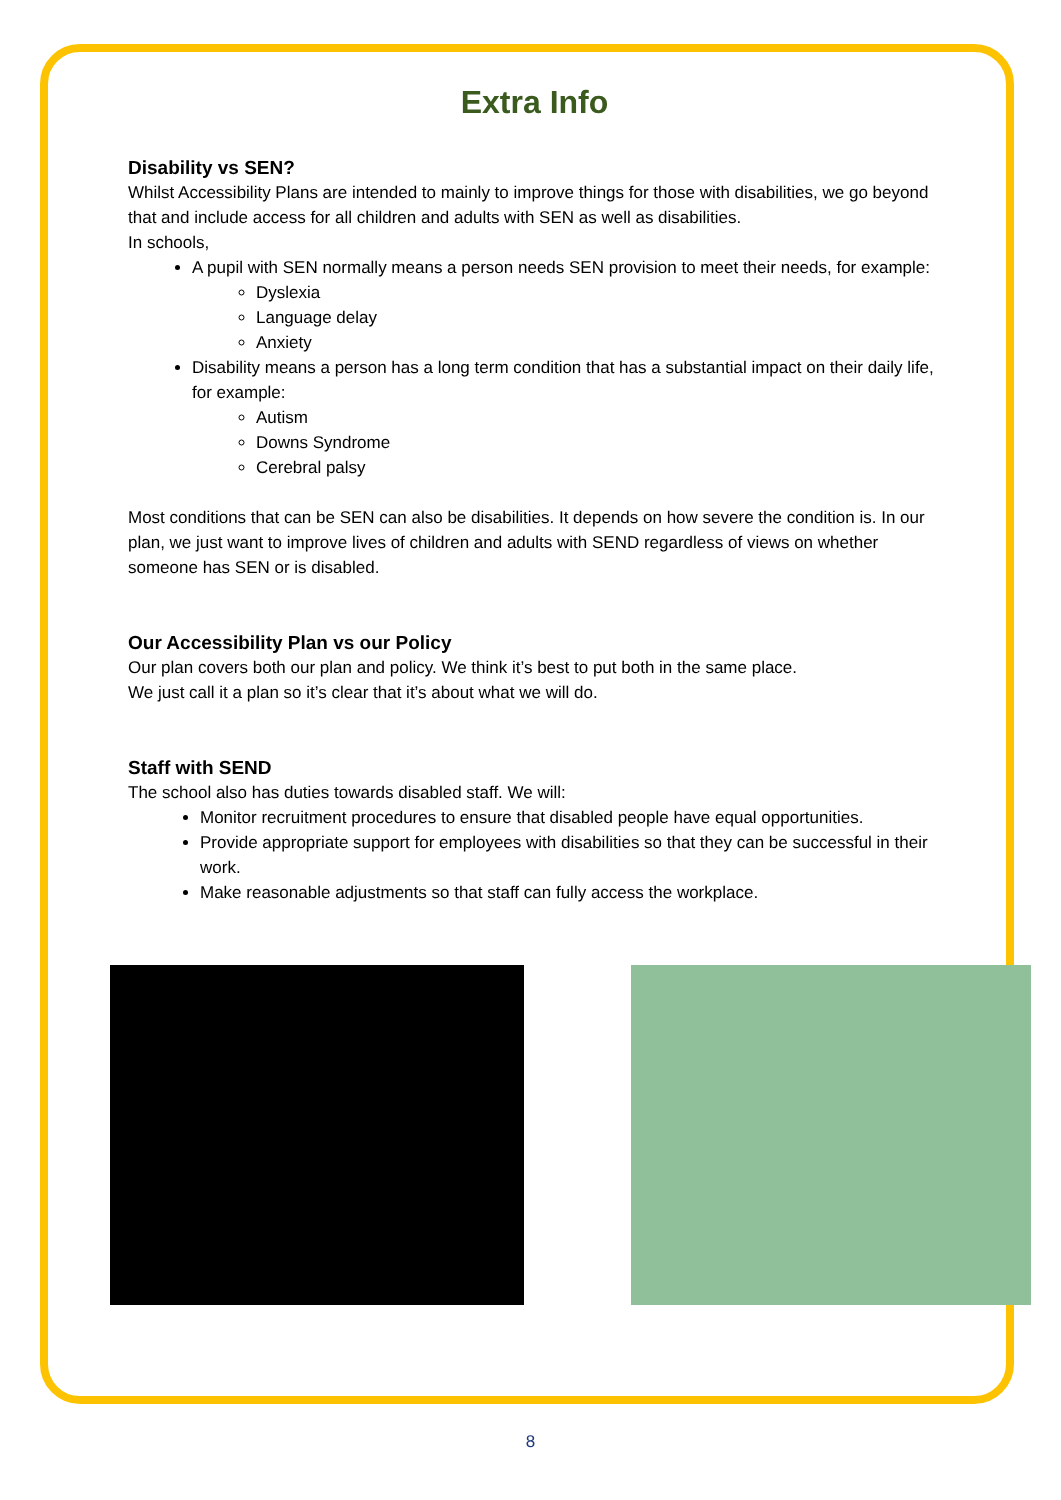Extra Info
Disability vs SEN?
Whilst Accessibility Plans are intended to mainly to improve things for those with disabilities, we go beyond that and include access for all children and adults with SEN as well as disabilities.
In schools,
A pupil with SEN normally means a person needs SEN provision to meet their needs, for example:
Dyslexia
Language delay
Anxiety
Disability means a person has a long term condition that has a substantial impact on their daily life, for example:
Autism
Downs Syndrome
Cerebral palsy
Most conditions that can be SEN can also be disabilities. It depends on how severe the condition is. In our plan, we just want to improve lives of children and adults with SEND regardless of views on whether someone has SEN or is disabled.
Our Accessibility Plan vs our Policy
Our plan covers both our plan and policy. We think it’s best to put both in the same place.
We just call it a plan so it’s clear that it’s about what we will do.
Staff with SEND
The school also has duties towards disabled staff. We will:
Monitor recruitment procedures to ensure that disabled people have equal opportunities.
Provide appropriate support for employees with disabilities so that they can be successful in their work.
Make reasonable adjustments so that staff can fully access the workplace.
8